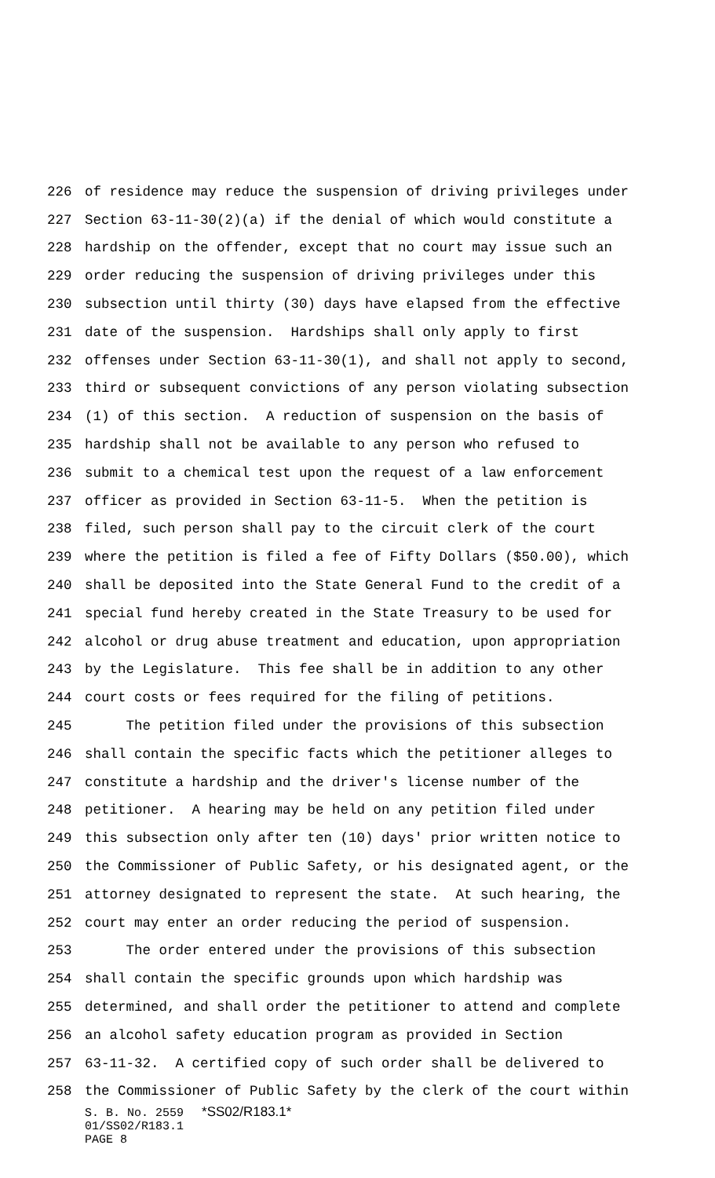226 of residence may reduce the suspension of driving privileges under
227 Section 63-11-30(2)(a) if the denial of which would constitute a
228 hardship on the offender, except that no court may issue such an
229 order reducing the suspension of driving privileges under this
230 subsection until thirty (30) days have elapsed from the effective
231 date of the suspension. Hardships shall only apply to first
232 offenses under Section 63-11-30(1), and shall not apply to second,
233 third or subsequent convictions of any person violating subsection
234 (1) of this section. A reduction of suspension on the basis of
235 hardship shall not be available to any person who refused to
236 submit to a chemical test upon the request of a law enforcement
237 officer as provided in Section 63-11-5. When the petition is
238 filed, such person shall pay to the circuit clerk of the court
239 where the petition is filed a fee of Fifty Dollars ($50.00), which
240 shall be deposited into the State General Fund to the credit of a
241 special fund hereby created in the State Treasury to be used for
242 alcohol or drug abuse treatment and education, upon appropriation
243 by the Legislature. This fee shall be in addition to any other
244 court costs or fees required for the filing of petitions.
245 The petition filed under the provisions of this subsection
246 shall contain the specific facts which the petitioner alleges to
247 constitute a hardship and the driver's license number of the
248 petitioner. A hearing may be held on any petition filed under
249 this subsection only after ten (10) days' prior written notice to
250 the Commissioner of Public Safety, or his designated agent, or the
251 attorney designated to represent the state. At such hearing, the
252 court may enter an order reducing the period of suspension.
253 The order entered under the provisions of this subsection
254 shall contain the specific grounds upon which hardship was
255 determined, and shall order the petitioner to attend and complete
256 an alcohol safety education program as provided in Section
257 63-11-32. A certified copy of such order shall be delivered to
258 the Commissioner of Public Safety by the clerk of the court within
S. B. No. 2559 *SS02/R183.1*
01/SS02/R183.1
PAGE 8